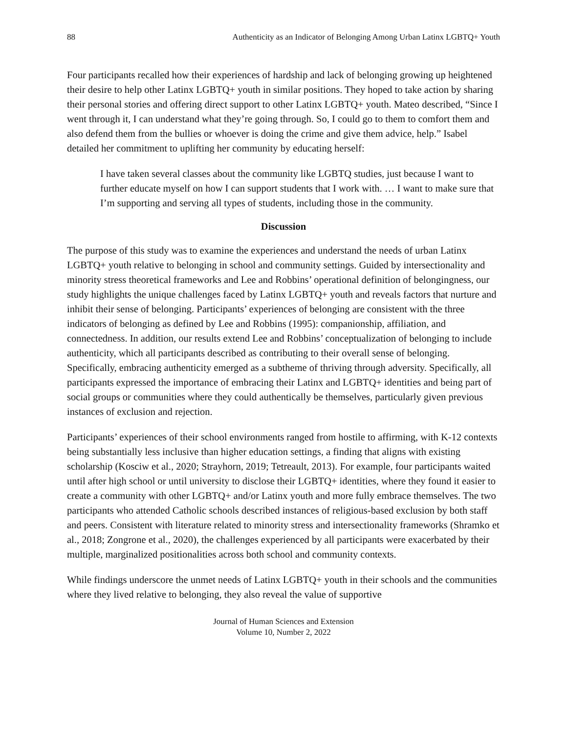88 Authenticity as an Indicator of Belonging Among Urban Latinx LGBTQ+ Youth
Four participants recalled how their experiences of hardship and lack of belonging growing up heightened their desire to help other Latinx LGBTQ+ youth in similar positions. They hoped to take action by sharing their personal stories and offering direct support to other Latinx LGBTQ+ youth. Mateo described, “Since I went through it, I can understand what they’re going through. So, I could go to them to comfort them and also defend them from the bullies or whoever is doing the crime and give them advice, help.” Isabel detailed her commitment to uplifting her community by educating herself:
I have taken several classes about the community like LGBTQ studies, just because I want to further educate myself on how I can support students that I work with. … I want to make sure that I’m supporting and serving all types of students, including those in the community.
Discussion
The purpose of this study was to examine the experiences and understand the needs of urban Latinx LGBTQ+ youth relative to belonging in school and community settings. Guided by intersectionality and minority stress theoretical frameworks and Lee and Robbins’ operational definition of belongingness, our study highlights the unique challenges faced by Latinx LGBTQ+ youth and reveals factors that nurture and inhibit their sense of belonging. Participants’ experiences of belonging are consistent with the three indicators of belonging as defined by Lee and Robbins (1995): companionship, affiliation, and connectedness. In addition, our results extend Lee and Robbins’ conceptualization of belonging to include authenticity, which all participants described as contributing to their overall sense of belonging. Specifically, embracing authenticity emerged as a subtheme of thriving through adversity. Specifically, all participants expressed the importance of embracing their Latinx and LGBTQ+ identities and being part of social groups or communities where they could authentically be themselves, particularly given previous instances of exclusion and rejection.
Participants’ experiences of their school environments ranged from hostile to affirming, with K-12 contexts being substantially less inclusive than higher education settings, a finding that aligns with existing scholarship (Kosciw et al., 2020; Strayhorn, 2019; Tetreault, 2013). For example, four participants waited until after high school or until university to disclose their LGBTQ+ identities, where they found it easier to create a community with other LGBTQ+ and/or Latinx youth and more fully embrace themselves. The two participants who attended Catholic schools described instances of religious-based exclusion by both staff and peers. Consistent with literature related to minority stress and intersectionality frameworks (Shramko et al., 2018; Zongrone et al., 2020), the challenges experienced by all participants were exacerbated by their multiple, marginalized positionalities across both school and community contexts.
While findings underscore the unmet needs of Latinx LGBTQ+ youth in their schools and the communities where they lived relative to belonging, they also reveal the value of supportive
Journal of Human Sciences and Extension
Volume 10, Number 2, 2022